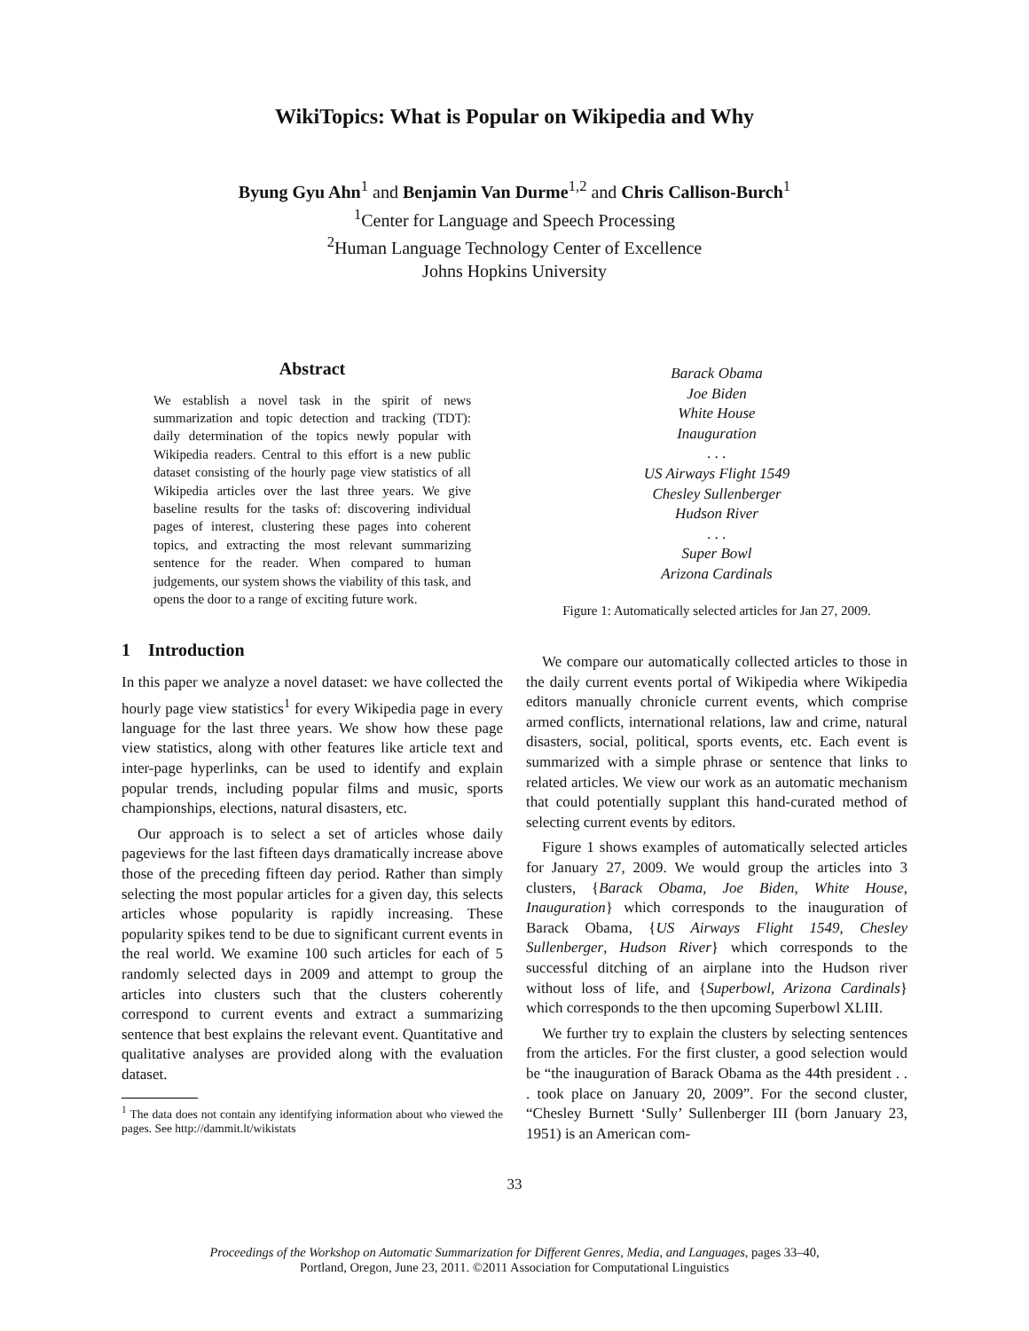WikiTopics: What is Popular on Wikipedia and Why
Byung Gyu Ahn<sup>1</sup> and Benjamin Van Durme<sup>1,2</sup> and Chris Callison-Burch<sup>1</sup>
<sup>1</sup> Center for Language and Speech Processing
<sup>2</sup> Human Language Technology Center of Excellence
Johns Hopkins University
Abstract
We establish a novel task in the spirit of news summarization and topic detection and tracking (TDT): daily determination of the topics newly popular with Wikipedia readers. Central to this effort is a new public dataset consisting of the hourly page view statistics of all Wikipedia articles over the last three years. We give baseline results for the tasks of: discovering individual pages of interest, clustering these pages into coherent topics, and extracting the most relevant summarizing sentence for the reader. When compared to human judgements, our system shows the viability of this task, and opens the door to a range of exciting future work.
1 Introduction
In this paper we analyze a novel dataset: we have collected the hourly page view statistics<sup>1</sup> for every Wikipedia page in every language for the last three years. We show how these page view statistics, along with other features like article text and inter-page hyperlinks, can be used to identify and explain popular trends, including popular films and music, sports championships, elections, natural disasters, etc.
Our approach is to select a set of articles whose daily pageviews for the last fifteen days dramatically increase above those of the preceding fifteen day period. Rather than simply selecting the most popular articles for a given day, this selects articles whose popularity is rapidly increasing. These popularity spikes tend to be due to significant current events in the real world. We examine 100 such articles for each of 5 randomly selected days in 2009 and attempt to group the articles into clusters such that the clusters coherently correspond to current events and extract a summarizing sentence that best explains the relevant event. Quantitative and qualitative analyses are provided along with the evaluation dataset.
<sup>1</sup> The data does not contain any identifying information about who viewed the pages. See http://dammit.lt/wikistats
Barack Obama
Joe Biden
White House
Inauguration
. . .
US Airways Flight 1549
Chesley Sullenberger
Hudson River
. . .
Super Bowl
Arizona Cardinals
Figure 1: Automatically selected articles for Jan 27, 2009.
We compare our automatically collected articles to those in the daily current events portal of Wikipedia where Wikipedia editors manually chronicle current events, which comprise armed conflicts, international relations, law and crime, natural disasters, social, political, sports events, etc. Each event is summarized with a simple phrase or sentence that links to related articles. We view our work as an automatic mechanism that could potentially supplant this hand-curated method of selecting current events by editors.
Figure 1 shows examples of automatically selected articles for January 27, 2009. We would group the articles into 3 clusters, {Barack Obama, Joe Biden, White House, Inauguration} which corresponds to the inauguration of Barack Obama, {US Airways Flight 1549, Chesley Sullenberger, Hudson River} which corresponds to the successful ditching of an airplane into the Hudson river without loss of life, and {Superbowl, Arizona Cardinals} which corresponds to the then upcoming Superbowl XLIII.
We further try to explain the clusters by selecting sentences from the articles. For the first cluster, a good selection would be “the inauguration of Barack Obama as the 44th president . . . took place on January 20, 2009”. For the second cluster, “Chesley Burnett ‘Sully’ Sullenberger III (born January 23, 1951) is an American com-
33
Proceedings of the Workshop on Automatic Summarization for Different Genres, Media, and Languages, pages 33–40,
Portland, Oregon, June 23, 2011. ©2011 Association for Computational Linguistics